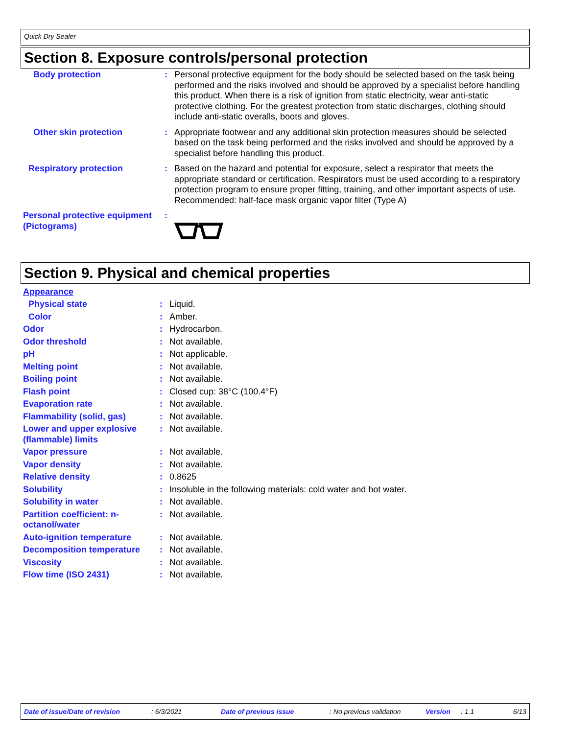Quick Dry Sealer
Section 8. Exposure controls/personal protection
| Body protection | : | Personal protective equipment for the body should be selected based on the task being performed and the risks involved and should be approved by a specialist before handling this product. When there is a risk of ignition from static electricity, wear anti-static protective clothing. For the greatest protection from static discharges, clothing should include anti-static overalls, boots and gloves. |
| Other skin protection | : | Appropriate footwear and any additional skin protection measures should be selected based on the task being performed and the risks involved and should be approved by a specialist before handling this product. |
| Respiratory protection | : | Based on the hazard and potential for exposure, select a respirator that meets the appropriate standard or certification. Respirators must be used according to a respiratory protection program to ensure proper fitting, training, and other important aspects of use. Recommended: half-face mask organic vapor filter (Type A) |
| Personal protective equipment (Pictograms) | : | |
Section 9. Physical and chemical properties
| Appearance | | |
| Physical state | : | Liquid. |
| Color | : | Amber. |
| Odor | : | Hydrocarbon. |
| Odor threshold | : | Not available. |
| pH | : | Not applicable. |
| Melting point | : | Not available. |
| Boiling point | : | Not available. |
| Flash point | : | Closed cup: 38°C (100.4°F) |
| Evaporation rate | : | Not available. |
| Flammability (solid, gas) | : | Not available. |
| Lower and upper explosive (flammable) limits | : | Not available. |
| Vapor pressure | : | Not available. |
| Vapor density | : | Not available. |
| Relative density | : | 0.8625 |
| Solubility | : | Insoluble in the following materials: cold water and hot water. |
| Solubility in water | : | Not available. |
| Partition coefficient: n-octanol/water | : | Not available. |
| Auto-ignition temperature | : | Not available. |
| Decomposition temperature | : | Not available. |
| Viscosity | : | Not available. |
| Flow time (ISO 2431) | : | Not available. |
Date of issue/Date of revision: 6/3/2021 Date of previous issue: No previous validation Version: 1.1 6/13